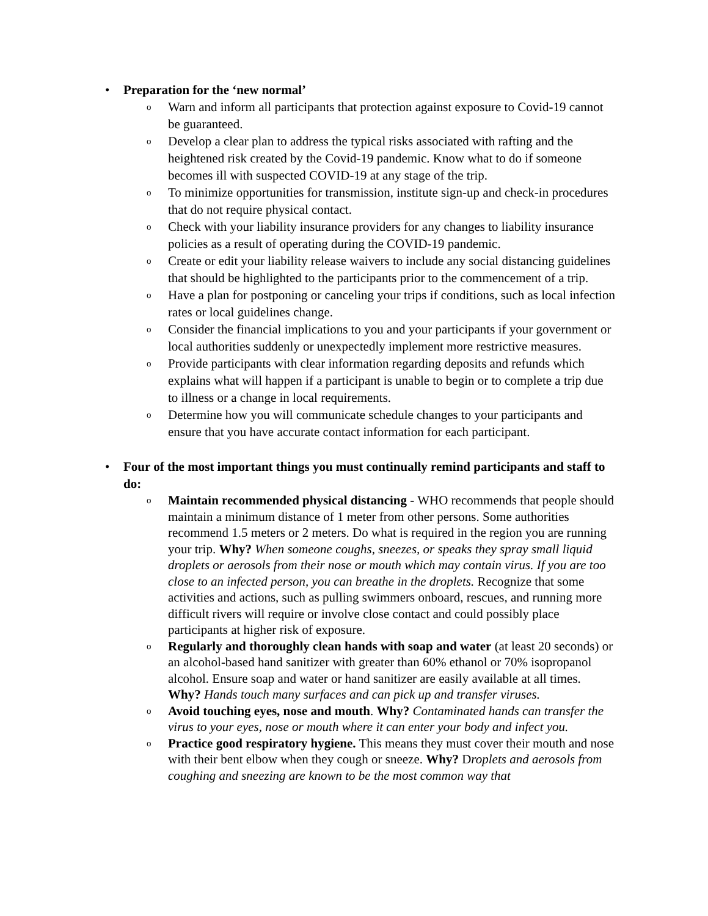• Preparation for the ‘new normal’
o
Warn and inform all participants that protection against exposure to Covid-19 cannot be guaranteed.
o
Develop a clear plan to address the typical risks associated with rafting and the heightened risk created by the Covid-19 pandemic. Know what to do if someone becomes ill with suspected COVID-19 at any stage of the trip.
o
To minimize opportunities for transmission, institute sign-up and check-in procedures that do not require physical contact.
o
Check with your liability insurance providers for any changes to liability insurance policies as a result of operating during the COVID-19 pandemic.
o
Create or edit your liability release waivers to include any social distancing guidelines that should be highlighted to the participants prior to the commencement of a trip.
o
Have a plan for postponing or canceling your trips if conditions, such as local infection rates or local guidelines change.
o
Consider the financial implications to you and your participants if your government or local authorities suddenly or unexpectedly implement more restrictive measures.
o
Provide participants with clear information regarding deposits and refunds which explains what will happen if a participant is unable to begin or to complete a trip due to illness or a change in local requirements.
o
Determine how you will communicate schedule changes to your participants and ensure that you have accurate contact information for each participant.
• Four of the most important things you must continually remind participants and staff to do:
o
Maintain recommended physical distancing - WHO recommends that people should maintain a minimum distance of 1 meter from other persons. Some authorities recommend 1.5 meters or 2 meters. Do what is required in the region you are running your trip. Why? When someone coughs, sneezes, or speaks they spray small liquid droplets or aerosols from their nose or mouth which may contain virus. If you are too close to an infected person, you can breathe in the droplets. Recognize that some activities and actions, such as pulling swimmers onboard, rescues, and running more difficult rivers will require or involve close contact and could possibly place participants at higher risk of exposure.
o
Regularly and thoroughly clean hands with soap and water (at least 20 seconds) or an alcohol-based hand sanitizer with greater than 60% ethanol or 70% isopropanol alcohol. Ensure soap and water or hand sanitizer are easily available at all times. Why? Hands touch many surfaces and can pick up and transfer viruses.
o
Avoid touching eyes, nose and mouth. Why? Contaminated hands can transfer the virus to your eyes, nose or mouth where it can enter your body and infect you.
o
Practice good respiratory hygiene. This means they must cover their mouth and nose with their bent elbow when they cough or sneeze. Why? Droplets and aerosols from coughing and sneezing are known to be the most common way that